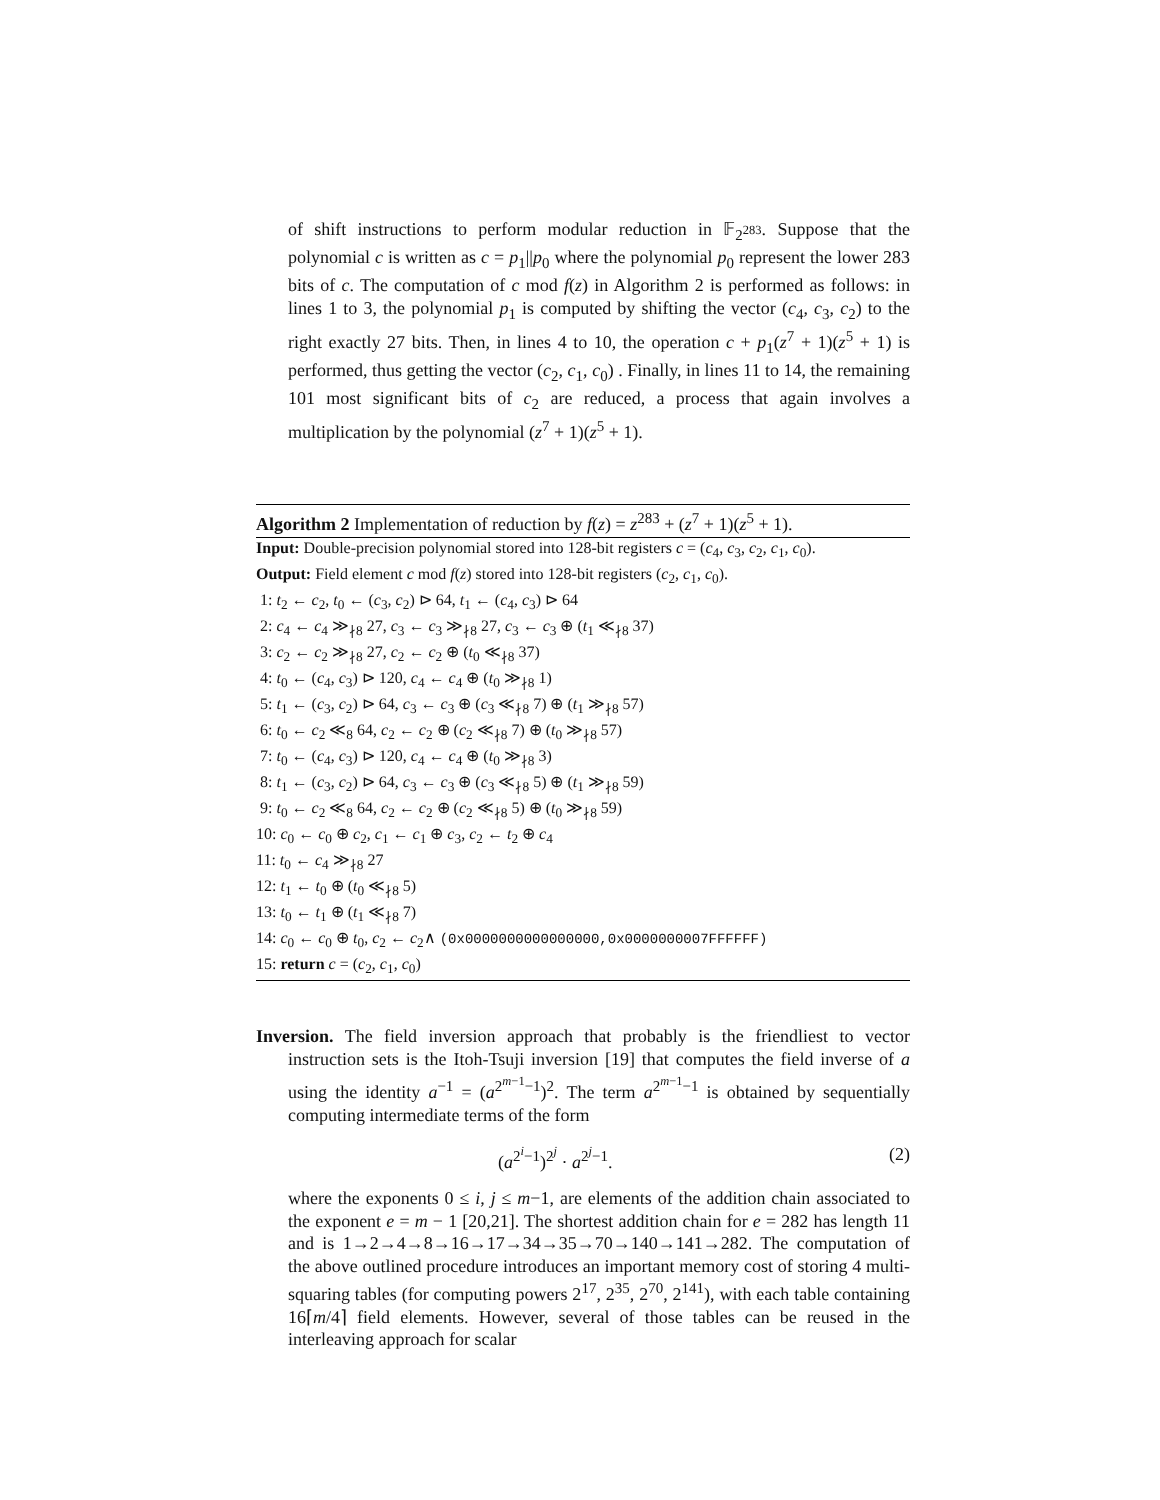of shift instructions to perform modular reduction in 𝔽<sub>2<sup>283</sup></sub>. Suppose that the polynomial c is written as c = p<sub>1</sub>||p<sub>0</sub> where the polynomial p<sub>0</sub> represent the lower 283 bits of c. The computation of c mod f(z) in Algorithm 2 is performed as follows: in lines 1 to 3, the polynomial p<sub>1</sub> is computed by shifting the vector (c<sub>4</sub>, c<sub>3</sub>, c<sub>2</sub>) to the right exactly 27 bits. Then, in lines 4 to 10, the operation c + p<sub>1</sub>(z<sup>7</sup> + 1)(z<sup>5</sup> + 1) is performed, thus getting the vector (c<sub>2</sub>, c<sub>1</sub>, c<sub>0</sub>) . Finally, in lines 11 to 14, the remaining 101 most significant bits of c<sub>2</sub> are reduced, a process that again involves a multiplication by the polynomial (z<sup>7</sup> + 1)(z<sup>5</sup> + 1).
Algorithm 2 Implementation of reduction by f(z) = z<sup>283</sup> + (z<sup>7</sup> + 1)(z<sup>5</sup> + 1).
Input: Double-precision polynomial stored into 128-bit registers c = (c<sub>4</sub>, c<sub>3</sub>, c<sub>2</sub>, c<sub>1</sub>, c<sub>0</sub>).
Output: Field element c mod f(z) stored into 128-bit registers (c<sub>2</sub>, c<sub>1</sub>, c<sub>0</sub>).
1: t<sub>2</sub> ← c<sub>2</sub>, t<sub>0</sub> ← (c<sub>3</sub>, c<sub>2</sub>) ⊳ 64, t<sub>1</sub> ← (c<sub>4</sub>, c<sub>3</sub>) ⊳ 64
2: c<sub>4</sub> ← c<sub>4</sub> ≫<sub>∤8</sub> 27, c<sub>3</sub> ← c<sub>3</sub> ≫<sub>∤8</sub> 27, c<sub>3</sub> ← c<sub>3</sub> ⊕ (t<sub>1</sub> ≪<sub>∤8</sub> 37)
3: c<sub>2</sub> ← c<sub>2</sub> ≫<sub>∤8</sub> 27, c<sub>2</sub> ← c<sub>2</sub> ⊕ (t<sub>0</sub> ≪<sub>∤8</sub> 37)
4: t<sub>0</sub> ← (c<sub>4</sub>, c<sub>3</sub>) ⊳ 120, c<sub>4</sub> ← c<sub>4</sub> ⊕ (t<sub>0</sub> ≫<sub>∤8</sub> 1)
5: t<sub>1</sub> ← (c<sub>3</sub>, c<sub>2</sub>) ⊳ 64, c<sub>3</sub> ← c<sub>3</sub> ⊕ (c<sub>3</sub> ≪<sub>∤8</sub> 7) ⊕ (t<sub>1</sub> ≫<sub>∤8</sub> 57)
6: t<sub>0</sub> ← c<sub>2</sub> ≪<sub>8</sub> 64, c<sub>2</sub> ← c<sub>2</sub> ⊕ (c<sub>2</sub> ≪<sub>∤8</sub> 7) ⊕ (t<sub>0</sub> ≫<sub>∤8</sub> 57)
7: t<sub>0</sub> ← (c<sub>4</sub>, c<sub>3</sub>) ⊳ 120, c<sub>4</sub> ← c<sub>4</sub> ⊕ (t<sub>0</sub> ≫<sub>∤8</sub> 3)
8: t<sub>1</sub> ← (c<sub>3</sub>, c<sub>2</sub>) ⊳ 64, c<sub>3</sub> ← c<sub>3</sub> ⊕ (c<sub>3</sub> ≪<sub>∤8</sub> 5) ⊕ (t<sub>1</sub> ≫<sub>∤8</sub> 59)
9: t<sub>0</sub> ← c<sub>2</sub> ≪<sub>8</sub> 64, c<sub>2</sub> ← c<sub>2</sub> ⊕ (c<sub>2</sub> ≪<sub>∤8</sub> 5) ⊕ (t<sub>0</sub> ≫<sub>∤8</sub> 59)
10: c<sub>0</sub> ← c<sub>0</sub> ⊕ c<sub>2</sub>, c<sub>1</sub> ← c<sub>1</sub> ⊕ c<sub>3</sub>, c<sub>2</sub> ← t<sub>2</sub> ⊕ c<sub>4</sub>
11: t<sub>0</sub> ← c<sub>4</sub> ≫<sub>∤8</sub> 27
12: t<sub>1</sub> ← t<sub>0</sub> ⊕ (t<sub>0</sub> ≪<sub>∤8</sub> 5)
13: t<sub>0</sub> ← t<sub>1</sub> ⊕ (t<sub>1</sub> ≪<sub>∤8</sub> 7)
14: c<sub>0</sub> ← c<sub>0</sub> ⊕ t<sub>0</sub>, c<sub>2</sub> ← c<sub>2</sub>∧ (0x0000000000000000,0x0000000007FFFFFF)
15: return c = (c<sub>2</sub>, c<sub>1</sub>, c<sub>0</sub>)
Inversion. The field inversion approach that probably is the friendliest to vector instruction sets is the Itoh-Tsuji inversion [19] that computes the field inverse of a using the identity a<sup>−1</sup> = (a<sup>2<sup>m−1</sup>−1</sup>)<sup>2</sup>. The term a<sup>2<sup>m−1</sup>−1</sup> is obtained by sequentially computing intermediate terms of the form
(a<sup>2<sup>i</sup>−1</sup>)<sup>2<sup>j</sup></sup> · a<sup>2<sup>j</sup>−1</sup>. (2)
where the exponents 0 ≤ i, j ≤ m−1, are elements of the addition chain associated to the exponent e = m − 1 [20,21]. The shortest addition chain for e = 282 has length 11 and is 1→2→4→8→16→17→34→35→70→140→141→282. The computation of the above outlined procedure introduces an important memory cost of storing 4 multi-squaring tables (for computing powers 2<sup>17</sup>, 2<sup>35</sup>, 2<sup>70</sup>, 2<sup>141</sup>), with each table containing 16⌈m/4⌉ field elements. However, several of those tables can be reused in the interleaving approach for scalar